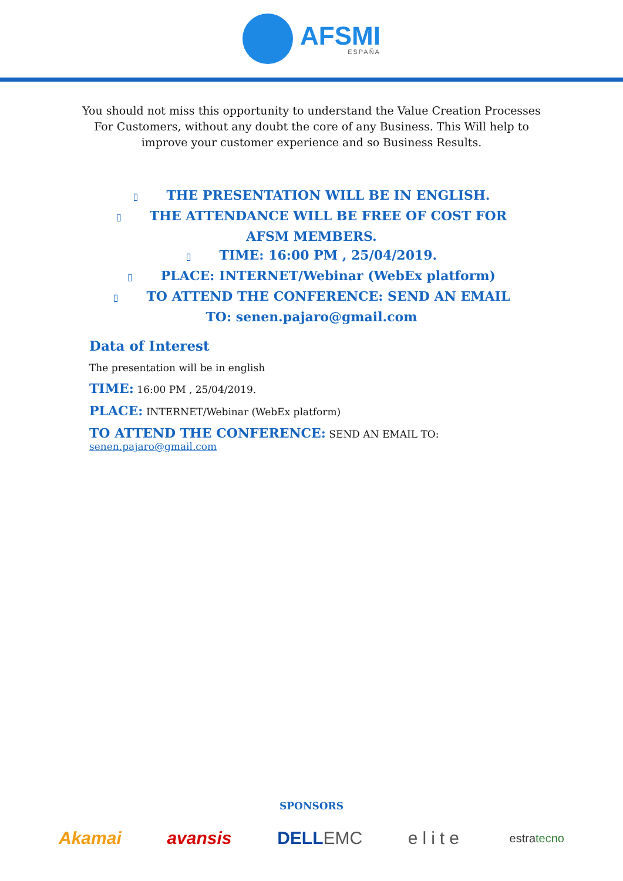AFSMI
ESPAÑA
You should not miss this opportunity to understand the Value Creation Processes For Customers, without any doubt the core of any Business. This Will help to improve your customer experience and so Business Results.
▯ THE PRESENTATION WILL BE IN ENGLISH.
▯ THE ATTENDANCE WILL BE FREE OF COST FOR AFSM MEMBERS.
▯ TIME: 16:00 PM , 25/04/2019.
▯ PLACE: INTERNET/Webinar (WebEx platform)
▯ TO ATTEND THE CONFERENCE: SEND AN EMAIL TO: senen.pajaro@gmail.com
Data of Interest
The presentation will be in english
TIME: 16:00 PM , 25/04/2019.
PLACE: INTERNET/Webinar (WebEx platform)
TO ATTEND THE CONFERENCE: SEND AN EMAIL TO: senen.pajaro@gmail.com
SPONSORS
Akamai avansis DELLEMC elite estratecno